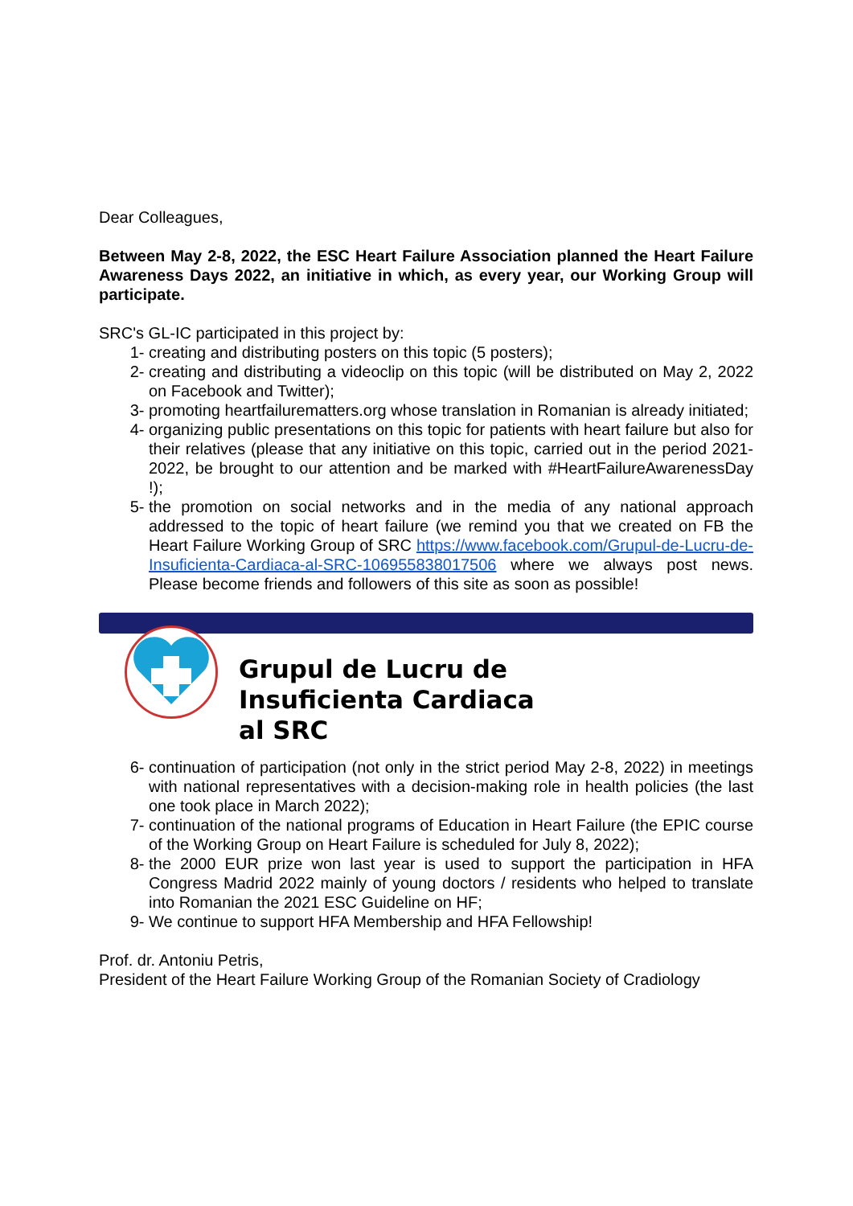Dear Colleagues,
Between May 2-8, 2022, the ESC Heart Failure Association planned the Heart Failure Awareness Days 2022, an initiative in which, as every year, our Working Group will participate.
SRC's GL-IC participated in this project by:
1- creating and distributing posters on this topic (5 posters);
2- creating and distributing a videoclip on this topic (will be distributed on May 2, 2022 on Facebook and Twitter);
3- promoting heartfailurematters.org whose translation in Romanian is already initiated;
4- organizing public presentations on this topic for patients with heart failure but also for their relatives (please that any initiative on this topic, carried out in the period 2021-2022, be brought to our attention and be marked with #HeartFailureAwarenessDay !);
5- the promotion on social networks and in the media of any national approach addressed to the topic of heart failure (we remind you that we created on FB the Heart Failure Working Group of SRC https://www.facebook.com/Grupul-de-Lucru-de-Insuficienta-Cardiaca-al-SRC-106955838017506 where we always post news. Please become friends and followers of this site as soon as possible!
Grupul de Lucru de
Insuficienta Cardiaca
al SRC
6- continuation of participation (not only in the strict period May 2-8, 2022) in meetings with national representatives with a decision-making role in health policies (the last one took place in March 2022);
7- continuation of the national programs of Education in Heart Failure (the EPIC course of the Working Group on Heart Failure is scheduled for July 8, 2022);
8- the 2000 EUR prize won last year is used to support the participation in HFA Congress Madrid 2022 mainly of young doctors / residents who helped to translate into Romanian the 2021 ESC Guideline on HF;
9- We continue to support HFA Membership and HFA Fellowship!
Prof. dr. Antoniu Petris,
President of the Heart Failure Working Group of the Romanian Society of Cradiology